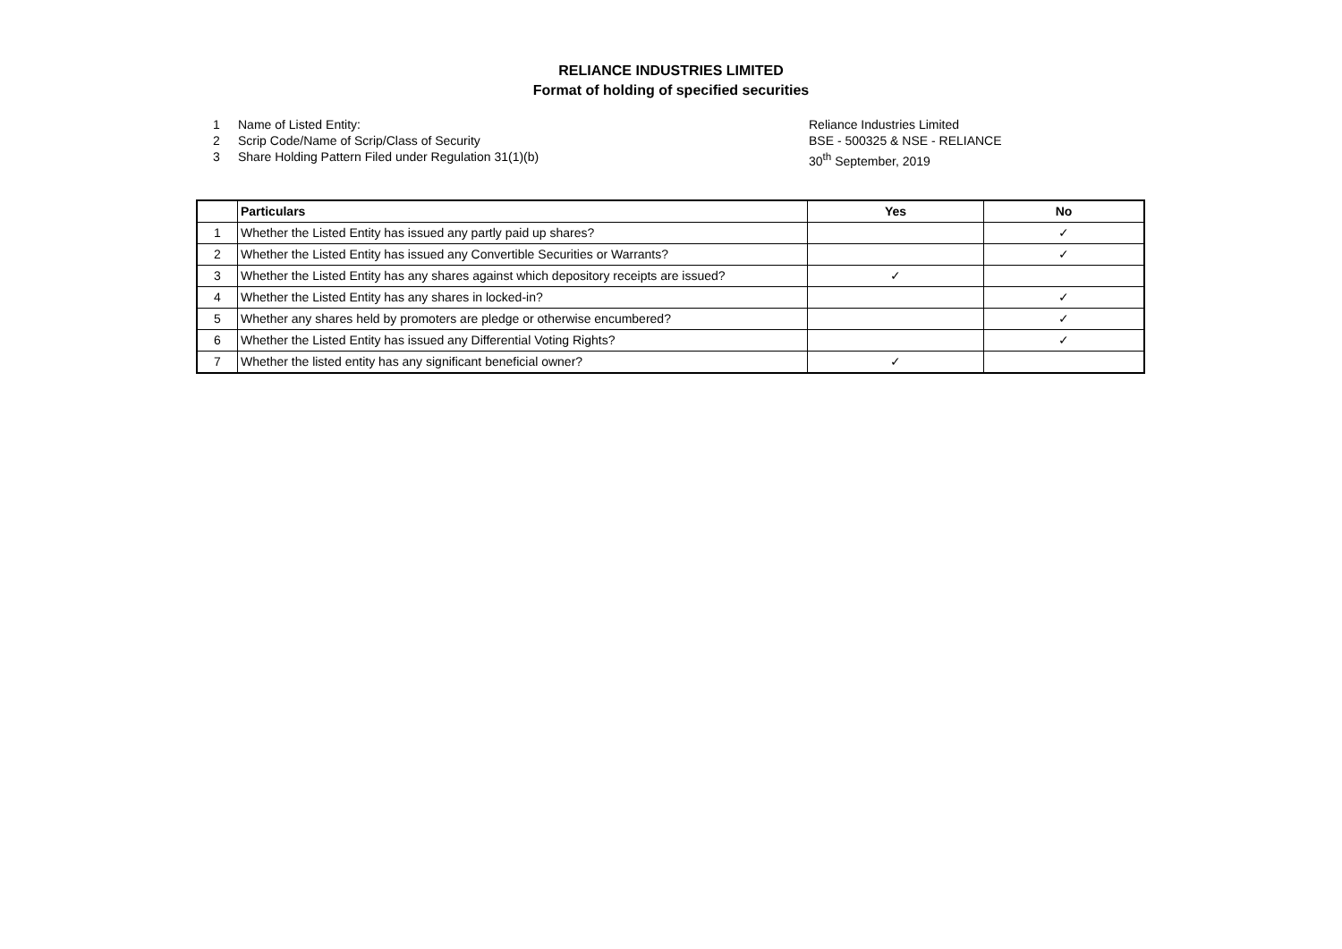RELIANCE INDUSTRIES LIMITED
Format of holding of specified securities
1 Name of Listed Entity:
2 Scrip Code/Name of Scrip/Class of Security
3 Share Holding Pattern Filed under Regulation 31(1)(b)
Reliance Industries Limited
BSE - 500325 & NSE - RELIANCE
30<sup>th</sup> September, 2019
| | Particulars | Yes | No |
| --- | --- | --- | --- |
| 1 | Whether the Listed Entity has issued any partly paid up shares? | | ✓ |
| 2 | Whether the Listed Entity has issued any Convertible Securities or Warrants? | | ✓ |
| 3 | Whether the Listed Entity has any shares against which depository receipts are issued? | ✓ | |
| 4 | Whether the Listed Entity has any shares in locked-in? | | ✓ |
| 5 | Whether any shares held by promoters are pledge or otherwise encumbered? | | ✓ |
| 6 | Whether the Listed Entity has issued any Differential Voting Rights? | | ✓ |
| 7 | Whether the listed entity has any significant beneficial owner? | ✓ | |